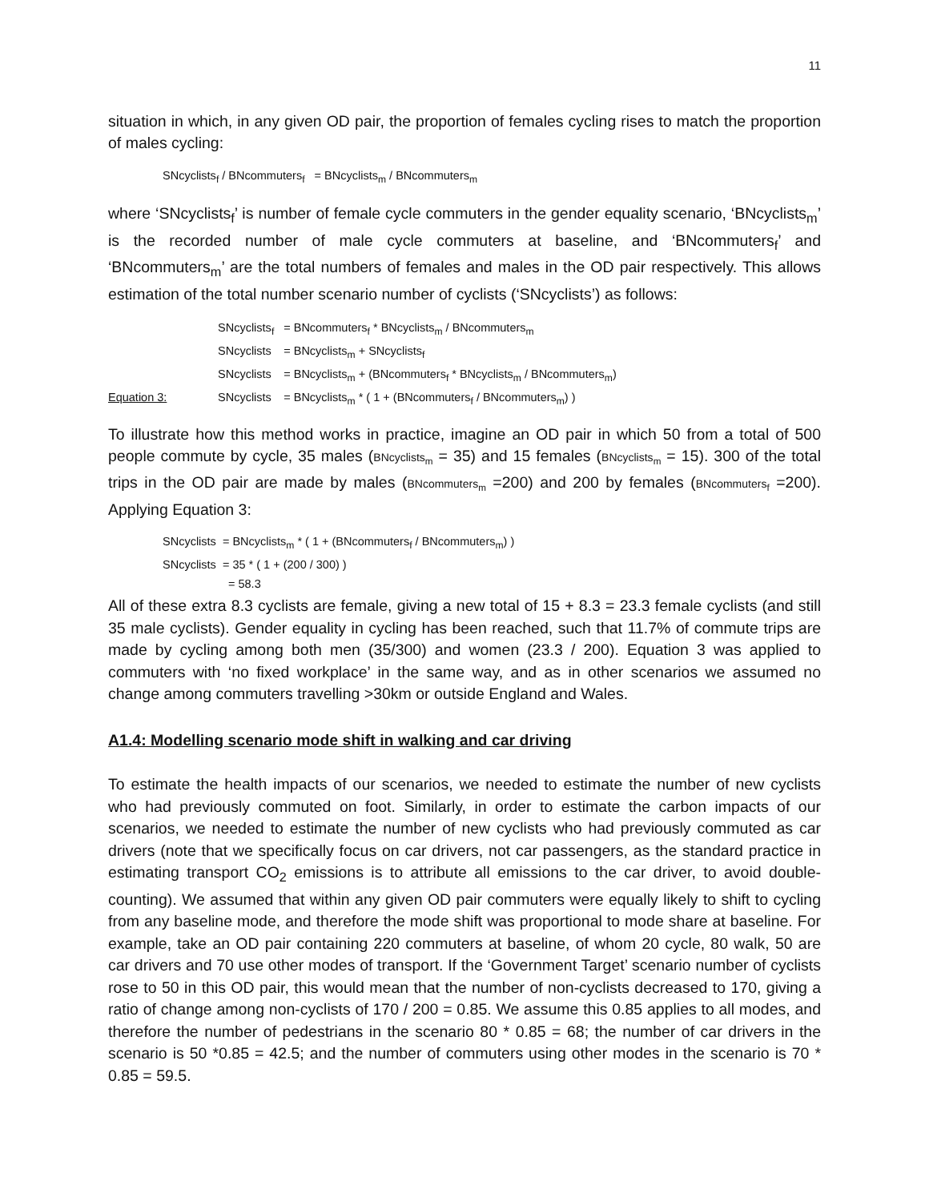11
situation in which, in any given OD pair, the proportion of females cycling rises to match the proportion of males cycling:
SNcyclists<sub>f</sub> / BNcommuters<sub>f</sub> = BNcyclists<sub>m</sub> / BNcommuters<sub>m</sub>
where ‘SNcyclists<sub>f</sub>’ is number of female cycle commuters in the gender equality scenario, ‘BNcyclists<sub>m</sub>’ is the recorded number of male cycle commuters at baseline, and ‘BNcommuters<sub>f</sub>’ and ‘BNcommuters<sub>m</sub>’ are the total numbers of females and males in the OD pair respectively. This allows estimation of the total number scenario number of cyclists (‘SNcyclists’) as follows:
| | SNcyclists<sub>f</sub> | = BNcommuters<sub>f</sub> * BNcyclists<sub>m</sub> / BNcommuters<sub>m</sub> |
| | SNcyclists | = BNcyclists<sub>m</sub> + SNcyclists<sub>f</sub> |
| | SNcyclists | = BNcyclists<sub>m</sub> + (BNcommuters<sub>f</sub> * BNcyclists<sub>m</sub> / BNcommuters<sub>m</sub>) |
| Equation 3: | SNcyclists | = BNcyclists<sub>m</sub> * ( 1 + (BNcommuters<sub>f</sub> / BNcommuters<sub>m</sub>) ) |
To illustrate how this method works in practice, imagine an OD pair in which 50 from a total of 500 people commute by cycle, 35 males (BNcyclists<sub>m</sub> = 35) and 15 females (BNcyclists<sub>m</sub> = 15). 300 of the total trips in the OD pair are made by males (BNcommuters<sub>m</sub> =200) and 200 by females (BNcommuters<sub>f</sub> =200). Applying Equation 3:
SNcyclists = BNcyclists<sub>m</sub> * ( 1 + (BNcommuters<sub>f</sub> / BNcommuters<sub>m</sub>) )
SNcyclists = 35 * ( 1 + (200 / 300) )
= 58.3
All of these extra 8.3 cyclists are female, giving a new total of 15 + 8.3 = 23.3 female cyclists (and still 35 male cyclists). Gender equality in cycling has been reached, such that 11.7% of commute trips are made by cycling among both men (35/300) and women (23.3 / 200). Equation 3 was applied to commuters with ‘no fixed workplace’ in the same way, and as in other scenarios we assumed no change among commuters travelling >30km or outside England and Wales.
A1.4: Modelling scenario mode shift in walking and car driving
To estimate the health impacts of our scenarios, we needed to estimate the number of new cyclists who had previously commuted on foot. Similarly, in order to estimate the carbon impacts of our scenarios, we needed to estimate the number of new cyclists who had previously commuted as car drivers (note that we specifically focus on car drivers, not car passengers, as the standard practice in estimating transport CO<sub>2</sub> emissions is to attribute all emissions to the car driver, to avoid double-counting). We assumed that within any given OD pair commuters were equally likely to shift to cycling from any baseline mode, and therefore the mode shift was proportional to mode share at baseline. For example, take an OD pair containing 220 commuters at baseline, of whom 20 cycle, 80 walk, 50 are car drivers and 70 use other modes of transport. If the ‘Government Target’ scenario number of cyclists rose to 50 in this OD pair, this would mean that the number of non-cyclists decreased to 170, giving a ratio of change among non-cyclists of 170 / 200 = 0.85. We assume this 0.85 applies to all modes, and therefore the number of pedestrians in the scenario 80 * 0.85 = 68; the number of car drivers in the scenario is 50 *0.85 = 42.5; and the number of commuters using other modes in the scenario is 70 * 0.85 = 59.5.